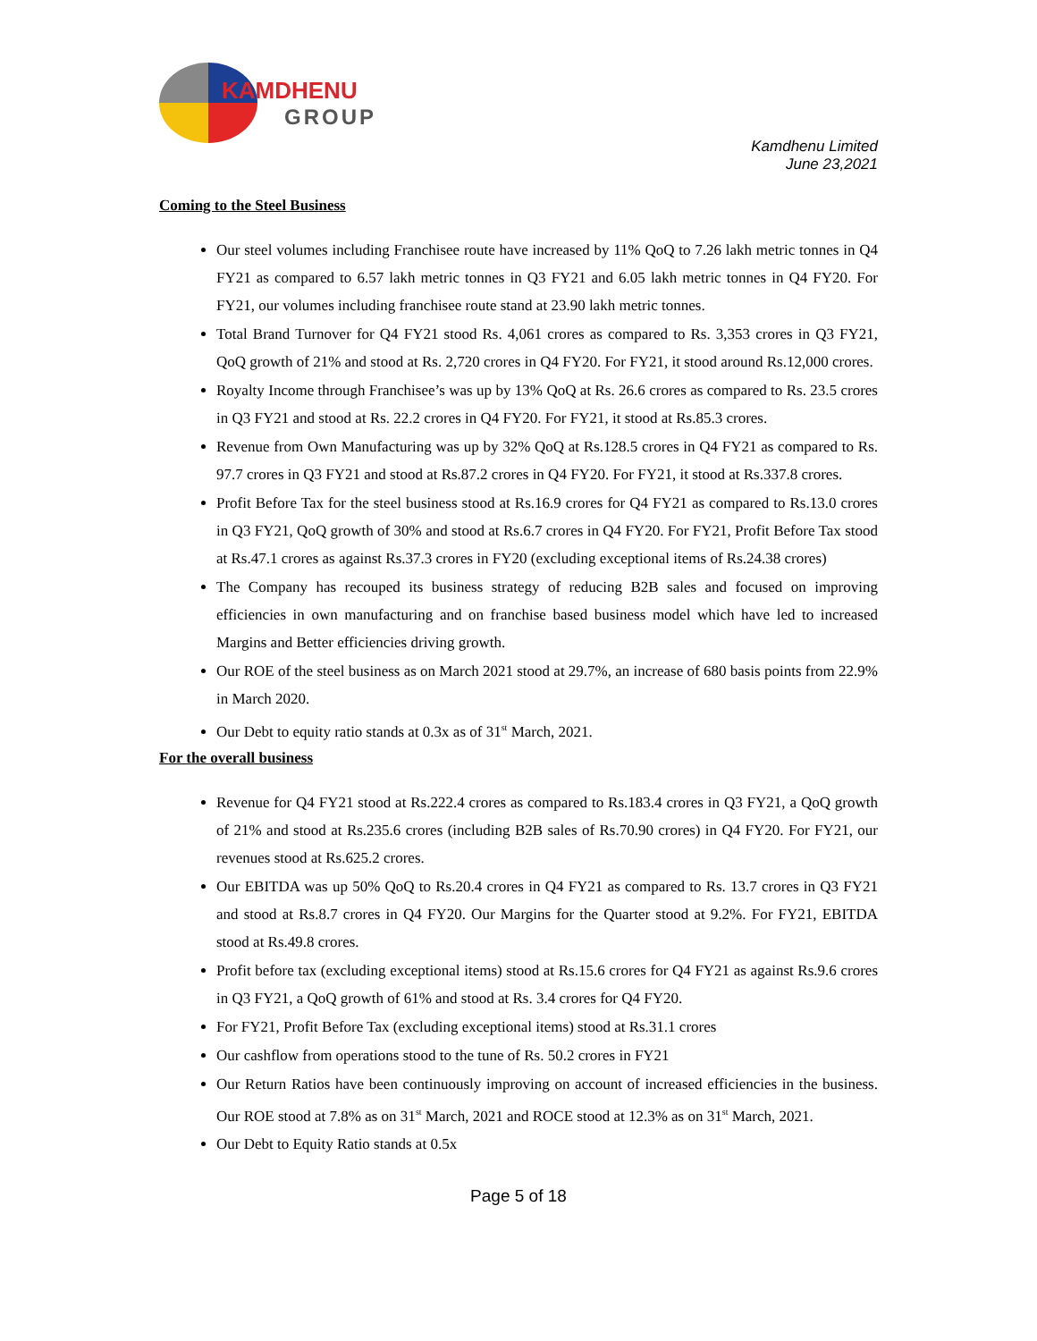KAMDHENU
GROUP
Kamdhenu Limited
June 23,2021
Coming to the Steel Business
Our steel volumes including Franchisee route have increased by 11% QoQ to 7.26 lakh metric tonnes in Q4 FY21 as compared to 6.57 lakh metric tonnes in Q3 FY21 and 6.05 lakh metric tonnes in Q4 FY20. For FY21, our volumes including franchisee route stand at 23.90 lakh metric tonnes.
Total Brand Turnover for Q4 FY21 stood Rs. 4,061 crores as compared to Rs. 3,353 crores in Q3 FY21, QoQ growth of 21% and stood at Rs. 2,720 crores in Q4 FY20. For FY21, it stood around Rs.12,000 crores.
Royalty Income through Franchisee’s was up by 13% QoQ at Rs. 26.6 crores as compared to Rs. 23.5 crores in Q3 FY21 and stood at Rs. 22.2 crores in Q4 FY20. For FY21, it stood at Rs.85.3 crores.
Revenue from Own Manufacturing was up by 32% QoQ at Rs.128.5 crores in Q4 FY21 as compared to Rs. 97.7 crores in Q3 FY21 and stood at Rs.87.2 crores in Q4 FY20. For FY21, it stood at Rs.337.8 crores.
Profit Before Tax for the steel business stood at Rs.16.9 crores for Q4 FY21 as compared to Rs.13.0 crores in Q3 FY21, QoQ growth of 30% and stood at Rs.6.7 crores in Q4 FY20. For FY21, Profit Before Tax stood at Rs.47.1 crores as against Rs.37.3 crores in FY20 (excluding exceptional items of Rs.24.38 crores)
The Company has recouped its business strategy of reducing B2B sales and focused on improving efficiencies in own manufacturing and on franchise based business model which have led to increased Margins and Better efficiencies driving growth.
Our ROE of the steel business as on March 2021 stood at 29.7%, an increase of 680 basis points from 22.9% in March 2020.
Our Debt to equity ratio stands at 0.3x as of 31<sup>st</sup> March, 2021.
For the overall business
Revenue for Q4 FY21 stood at Rs.222.4 crores as compared to Rs.183.4 crores in Q3 FY21, a QoQ growth of 21% and stood at Rs.235.6 crores (including B2B sales of Rs.70.90 crores) in Q4 FY20. For FY21, our revenues stood at Rs.625.2 crores.
Our EBITDA was up 50% QoQ to Rs.20.4 crores in Q4 FY21 as compared to Rs. 13.7 crores in Q3 FY21 and stood at Rs.8.7 crores in Q4 FY20. Our Margins for the Quarter stood at 9.2%. For FY21, EBITDA stood at Rs.49.8 crores.
Profit before tax (excluding exceptional items) stood at Rs.15.6 crores for Q4 FY21 as against Rs.9.6 crores in Q3 FY21, a QoQ growth of 61% and stood at Rs. 3.4 crores for Q4 FY20.
For FY21, Profit Before Tax (excluding exceptional items) stood at Rs.31.1 crores
Our cashflow from operations stood to the tune of Rs. 50.2 crores in FY21
Our Return Ratios have been continuously improving on account of increased efficiencies in the business. Our ROE stood at 7.8% as on 31<sup>st</sup> March, 2021 and ROCE stood at 12.3% as on 31<sup>st</sup> March, 2021.
Our Debt to Equity Ratio stands at 0.5x
Page 5 of 18